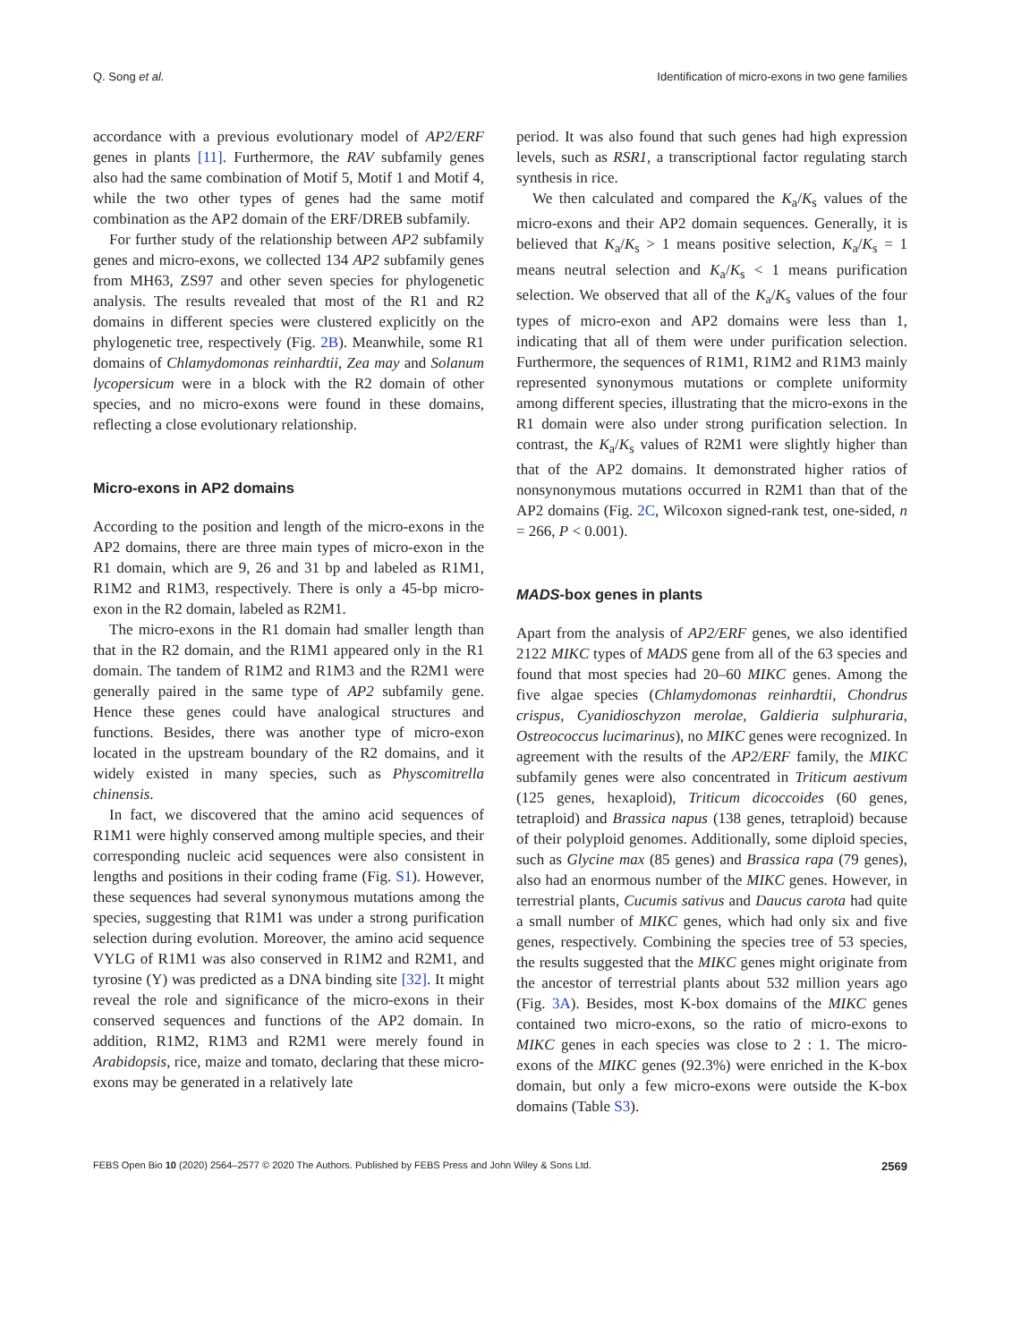Q. Song et al. Identification of micro-exons in two gene families
accordance with a previous evolutionary model of AP2/ERF genes in plants [11]. Furthermore, the RAV subfamily genes also had the same combination of Motif 5, Motif 1 and Motif 4, while the two other types of genes had the same motif combination as the AP2 domain of the ERF/DREB subfamily.
For further study of the relationship between AP2 subfamily genes and micro-exons, we collected 134 AP2 subfamily genes from MH63, ZS97 and other seven species for phylogenetic analysis. The results revealed that most of the R1 and R2 domains in different species were clustered explicitly on the phylogenetic tree, respectively (Fig. 2B). Meanwhile, some R1 domains of Chlamydomonas reinhardtii, Zea may and Solanum lycopersicum were in a block with the R2 domain of other species, and no micro-exons were found in these domains, reflecting a close evolutionary relationship.
Micro-exons in AP2 domains
According to the position and length of the micro-exons in the AP2 domains, there are three main types of micro-exon in the R1 domain, which are 9, 26 and 31 bp and labeled as R1M1, R1M2 and R1M3, respectively. There is only a 45-bp micro-exon in the R2 domain, labeled as R2M1.
The micro-exons in the R1 domain had smaller length than that in the R2 domain, and the R1M1 appeared only in the R1 domain. The tandem of R1M2 and R1M3 and the R2M1 were generally paired in the same type of AP2 subfamily gene. Hence these genes could have analogical structures and functions. Besides, there was another type of micro-exon located in the upstream boundary of the R2 domains, and it widely existed in many species, such as Physcomitrella chinensis.
In fact, we discovered that the amino acid sequences of R1M1 were highly conserved among multiple species, and their corresponding nucleic acid sequences were also consistent in lengths and positions in their coding frame (Fig. S1). However, these sequences had several synonymous mutations among the species, suggesting that R1M1 was under a strong purification selection during evolution. Moreover, the amino acid sequence VYLG of R1M1 was also conserved in R1M2 and R2M1, and tyrosine (Y) was predicted as a DNA binding site [32]. It might reveal the role and significance of the micro-exons in their conserved sequences and functions of the AP2 domain. In addition, R1M2, R1M3 and R2M1 were merely found in Arabidopsis, rice, maize and tomato, declaring that these micro-exons may be generated in a relatively late
period. It was also found that such genes had high expression levels, such as RSR1, a transcriptional factor regulating starch synthesis in rice.
We then calculated and compared the K<sub>a</sub>/K<sub>s</sub> values of the micro-exons and their AP2 domain sequences. Generally, it is believed that K<sub>a</sub>/K<sub>s</sub> > 1 means positive selection, K<sub>a</sub>/K<sub>s</sub> = 1 means neutral selection and K<sub>a</sub>/K<sub>s</sub> < 1 means purification selection. We observed that all of the K<sub>a</sub>/K<sub>s</sub> values of the four types of micro-exon and AP2 domains were less than 1, indicating that all of them were under purification selection. Furthermore, the sequences of R1M1, R1M2 and R1M3 mainly represented synonymous mutations or complete uniformity among different species, illustrating that the micro-exons in the R1 domain were also under strong purification selection. In contrast, the K<sub>a</sub>/K<sub>s</sub> values of R2M1 were slightly higher than that of the AP2 domains. It demonstrated higher ratios of nonsynonymous mutations occurred in R2M1 than that of the AP2 domains (Fig. 2C, Wilcoxon signed-rank test, one-sided, n = 266, P < 0.001).
MADS-box genes in plants
Apart from the analysis of AP2/ERF genes, we also identified 2122 MIKC types of MADS gene from all of the 63 species and found that most species had 20–60 MIKC genes. Among the five algae species (Chlamydomonas reinhardtii, Chondrus crispus, Cyanidioschyzon merolae, Galdieria sulphuraria, Ostreococcus lucimarinus), no MIKC genes were recognized. In agreement with the results of the AP2/ERF family, the MIKC subfamily genes were also concentrated in Triticum aestivum (125 genes, hexaploid), Triticum dicoccoides (60 genes, tetraploid) and Brassica napus (138 genes, tetraploid) because of their polyploid genomes. Additionally, some diploid species, such as Glycine max (85 genes) and Brassica rapa (79 genes), also had an enormous number of the MIKC genes. However, in terrestrial plants, Cucumis sativus and Daucus carota had quite a small number of MIKC genes, which had only six and five genes, respectively. Combining the species tree of 53 species, the results suggested that the MIKC genes might originate from the ancestor of terrestrial plants about 532 million years ago (Fig. 3A). Besides, most K-box domains of the MIKC genes contained two micro-exons, so the ratio of micro-exons to MIKC genes in each species was close to 2 : 1. The micro-exons of the MIKC genes (92.3%) were enriched in the K-box domain, but only a few micro-exons were outside the K-box domains (Table S3).
FEBS Open Bio 10 (2020) 2564–2577 © 2020 The Authors. Published by FEBS Press and John Wiley & Sons Ltd. 2569